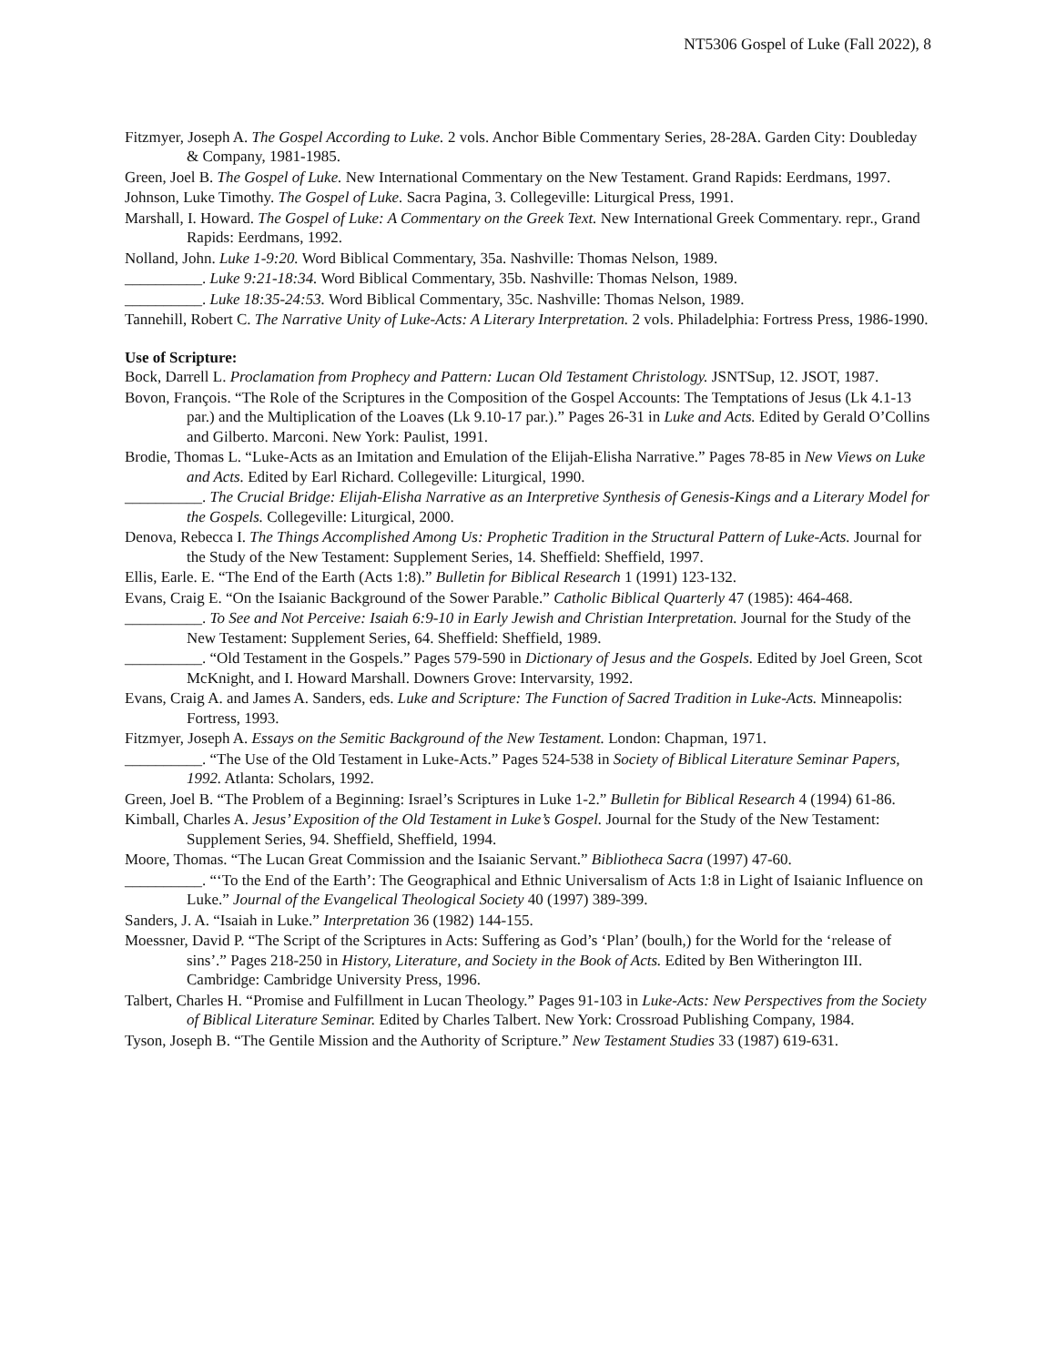NT5306 Gospel of Luke (Fall 2022), 8
Fitzmyer, Joseph A. The Gospel According to Luke. 2 vols. Anchor Bible Commentary Series, 28-28A. Garden City: Doubleday & Company, 1981-1985.
Green, Joel B. The Gospel of Luke. New International Commentary on the New Testament. Grand Rapids: Eerdmans, 1997.
Johnson, Luke Timothy. The Gospel of Luke. Sacra Pagina, 3. Collegeville: Liturgical Press, 1991.
Marshall, I. Howard. The Gospel of Luke: A Commentary on the Greek Text. New International Greek Commentary. repr., Grand Rapids: Eerdmans, 1992.
Nolland, John. Luke 1-9:20. Word Biblical Commentary, 35a. Nashville: Thomas Nelson, 1989.
__________. Luke 9:21-18:34. Word Biblical Commentary, 35b. Nashville: Thomas Nelson, 1989.
__________. Luke 18:35-24:53. Word Biblical Commentary, 35c. Nashville: Thomas Nelson, 1989.
Tannehill, Robert C. The Narrative Unity of Luke-Acts: A Literary Interpretation. 2 vols. Philadelphia: Fortress Press, 1986-1990.
Use of Scripture:
Bock, Darrell L. Proclamation from Prophecy and Pattern: Lucan Old Testament Christology. JSNTSup, 12. JSOT, 1987.
Bovon, François. “The Role of the Scriptures in the Composition of the Gospel Accounts: The Temptations of Jesus (Lk 4.1-13 par.) and the Multiplication of the Loaves (Lk 9.10-17 par.).” Pages 26-31 in Luke and Acts. Edited by Gerald O’Collins and Gilberto. Marconi. New York: Paulist, 1991.
Brodie, Thomas L. “Luke-Acts as an Imitation and Emulation of the Elijah-Elisha Narrative.” Pages 78-85 in New Views on Luke and Acts. Edited by Earl Richard. Collegeville: Liturgical, 1990.
__________. The Crucial Bridge: Elijah-Elisha Narrative as an Interpretive Synthesis of Genesis-Kings and a Literary Model for the Gospels. Collegeville: Liturgical, 2000.
Denova, Rebecca I. The Things Accomplished Among Us: Prophetic Tradition in the Structural Pattern of Luke-Acts. Journal for the Study of the New Testament: Supplement Series, 14. Sheffield: Sheffield, 1997.
Ellis, Earle. E. “The End of the Earth (Acts 1:8).” Bulletin for Biblical Research 1 (1991) 123-132.
Evans, Craig E. “On the Isaianic Background of the Sower Parable.” Catholic Biblical Quarterly 47 (1985): 464-468.
__________. To See and Not Perceive: Isaiah 6:9-10 in Early Jewish and Christian Interpretation. Journal for the Study of the New Testament: Supplement Series, 64. Sheffield: Sheffield, 1989.
__________. “Old Testament in the Gospels.” Pages 579-590 in Dictionary of Jesus and the Gospels. Edited by Joel Green, Scot McKnight, and I. Howard Marshall. Downers Grove: Intervarsity, 1992.
Evans, Craig A. and James A. Sanders, eds. Luke and Scripture: The Function of Sacred Tradition in Luke-Acts. Minneapolis: Fortress, 1993.
Fitzmyer, Joseph A. Essays on the Semitic Background of the New Testament. London: Chapman, 1971.
__________. “The Use of the Old Testament in Luke-Acts.” Pages 524-538 in Society of Biblical Literature Seminar Papers, 1992. Atlanta: Scholars, 1992.
Green, Joel B. “The Problem of a Beginning: Israel’s Scriptures in Luke 1-2.” Bulletin for Biblical Research 4 (1994) 61-86.
Kimball, Charles A. Jesus’ Exposition of the Old Testament in Luke’s Gospel. Journal for the Study of the New Testament: Supplement Series, 94. Sheffield, Sheffield, 1994.
Moore, Thomas. “The Lucan Great Commission and the Isaianic Servant.” Bibliotheca Sacra (1997) 47-60.
__________. “‘To the End of the Earth’: The Geographical and Ethnic Universalism of Acts 1:8 in Light of Isaianic Influence on Luke.” Journal of the Evangelical Theological Society 40 (1997) 389-399.
Sanders, J. A. “Isaiah in Luke.” Interpretation 36 (1982) 144-155.
Moessner, David P. “The Script of the Scriptures in Acts: Suffering as God’s ‘Plan’ (boulh,) for the World for the ‘release of sins’.” Pages 218-250 in History, Literature, and Society in the Book of Acts. Edited by Ben Witherington III. Cambridge: Cambridge University Press, 1996.
Talbert, Charles H. “Promise and Fulfillment in Lucan Theology.” Pages 91-103 in Luke-Acts: New Perspectives from the Society of Biblical Literature Seminar. Edited by Charles Talbert. New York: Crossroad Publishing Company, 1984.
Tyson, Joseph B. “The Gentile Mission and the Authority of Scripture.” New Testament Studies 33 (1987) 619-631.